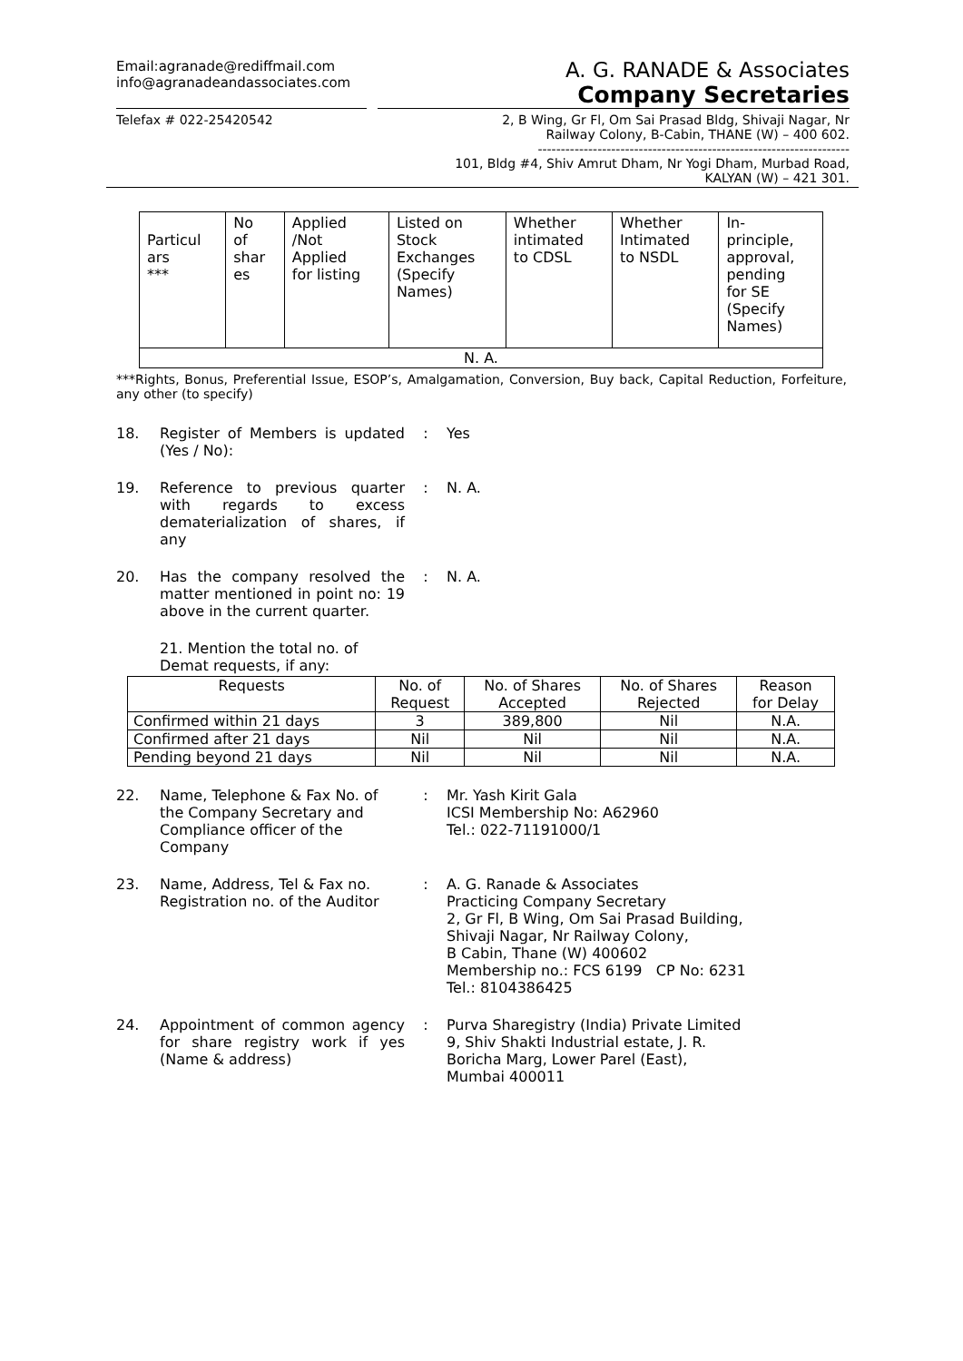Email:agranade@rediffmail.com
info@agranadeandassociates.com
A. G. RANADE & Associates
Company Secretaries
Telefax # 022-25420542 2, B Wing, Gr Fl, Om Sai Prasad Bldg, Shivaji Nagar, Nr
Railway Colony, B-Cabin, THANE (W) – 400 602.
--------------------------------------------------------------------
101, Bldg #4, Shiv Amrut Dham, Nr Yogi Dham, Murbad Road,
KALYAN (W) – 421 301.
| Particul ars *** | No of shar es | Applied /Not Applied for listing | Listed on Stock Exchanges (Specify Names) | Whether intimated to CDSL | Whether Intimated to NSDL | In- principle, approval, pending for SE (Specify Names) |
| --- | --- | --- | --- | --- | --- | --- |
| N. A. | | | | | | |
***Rights, Bonus, Preferential Issue, ESOP’s, Amalgamation, Conversion, Buy back, Capital Reduction, Forfeiture, any other (to specify)
18. Register of Members is updated (Yes / No):
: Yes
19. Reference to previous quarter with regards to excess dematerialization of shares, if any
: N. A.
20. Has the company resolved the matter mentioned in point no: 19 above in the current quarter.
: N. A.
21. Mention the total no. of Demat requests, if any:
| Requests | No. of Request | No. of Shares Accepted | No. of Shares Rejected | Reason for Delay |
| --- | --- | --- | --- | --- |
| Confirmed within 21 days | 3 | 389,800 | Nil | N.A. |
| Confirmed after 21 days | Nil | Nil | Nil | N.A. |
| Pending beyond 21 days | Nil | Nil | Nil | N.A. |
22. Name, Telephone & Fax No. of the Company Secretary and Compliance officer of the Company
: Mr. Yash Kirit Gala
ICSI Membership No: A62960
Tel.: 022-71191000/1
23. Name, Address, Tel & Fax no. Registration no. of the Auditor
: A. G. Ranade & Associates
Practicing Company Secretary
2, Gr Fl, B Wing, Om Sai Prasad Building,
Shivaji Nagar, Nr Railway Colony,
B Cabin, Thane (W) 400602
Membership no.: FCS 6199 CP No: 6231
Tel.: 8104386425
24. Appointment of common agency for share registry work if yes (Name & address)
: Purva Sharegistry (India) Private Limited
9, Shiv Shakti Industrial estate, J. R.
Boricha Marg, Lower Parel (East),
Mumbai 400011